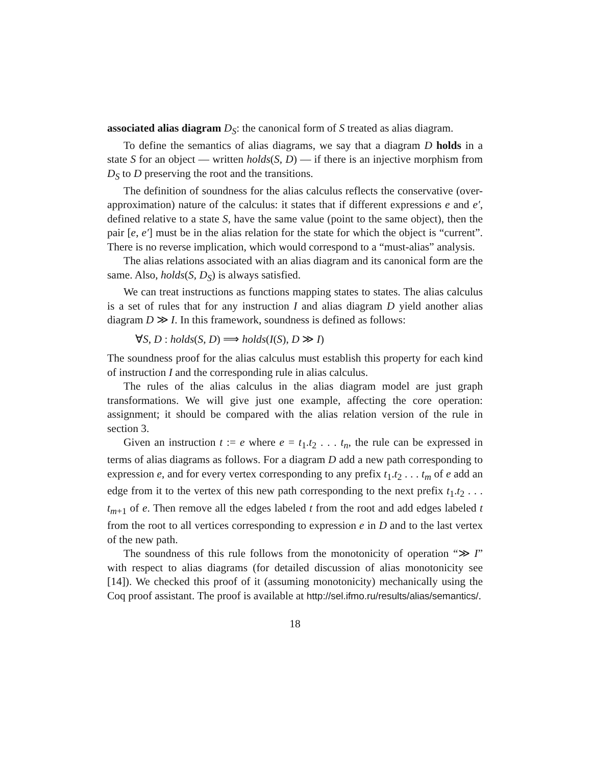associated alias diagram D<sub>S</sub>: the canonical form of S treated as alias diagram.
To define the semantics of alias diagrams, we say that a diagram D holds in a state S for an object — written holds(S, D) — if there is an injective morphism from D<sub>S</sub> to D preserving the root and the transitions.
The definition of soundness for the alias calculus reflects the conservative (over-approximation) nature of the calculus: it states that if different expressions e and e′, defined relative to a state S, have the same value (point to the same object), then the pair [e, e′] must be in the alias relation for the state for which the object is “current”. There is no reverse implication, which would correspond to a “must-alias” analysis.
The alias relations associated with an alias diagram and its canonical form are the same. Also, holds(S, D<sub>S</sub>) is always satisfied.
We can treat instructions as functions mapping states to states. The alias calculus is a set of rules that for any instruction I and alias diagram D yield another alias diagram D ≫ I. In this framework, soundness is defined as follows:
∀S, D : holds(S, D) ⟹ holds(I(S), D ≫ I)
The soundness proof for the alias calculus must establish this property for each kind of instruction I and the corresponding rule in alias calculus.
The rules of the alias calculus in the alias diagram model are just graph transformations. We will give just one example, affecting the core operation: assignment; it should be compared with the alias relation version of the rule in section 3.
Given an instruction t := e where e = t<sub>1</sub>.t<sub>2</sub> . . . t<sub>n</sub>, the rule can be expressed in terms of alias diagrams as follows. For a diagram D add a new path corresponding to expression e, and for every vertex corresponding to any prefix t<sub>1</sub>.t<sub>2</sub> . . . t<sub>m</sub> of e add an edge from it to the vertex of this new path corresponding to the next prefix t<sub>1</sub>.t<sub>2</sub> . . . t<sub>m+1</sub> of e. Then remove all the edges labeled t from the root and add edges labeled t from the root to all vertices corresponding to expression e in D and to the last vertex of the new path.
The soundness of this rule follows from the monotonicity of operation “≫ I” with respect to alias diagrams (for detailed discussion of alias monotonicity see [14]). We checked this proof of it (assuming monotonicity) mechanically using the Coq proof assistant. The proof is available at http://sel.ifmo.ru/results/alias/semantics/.
18